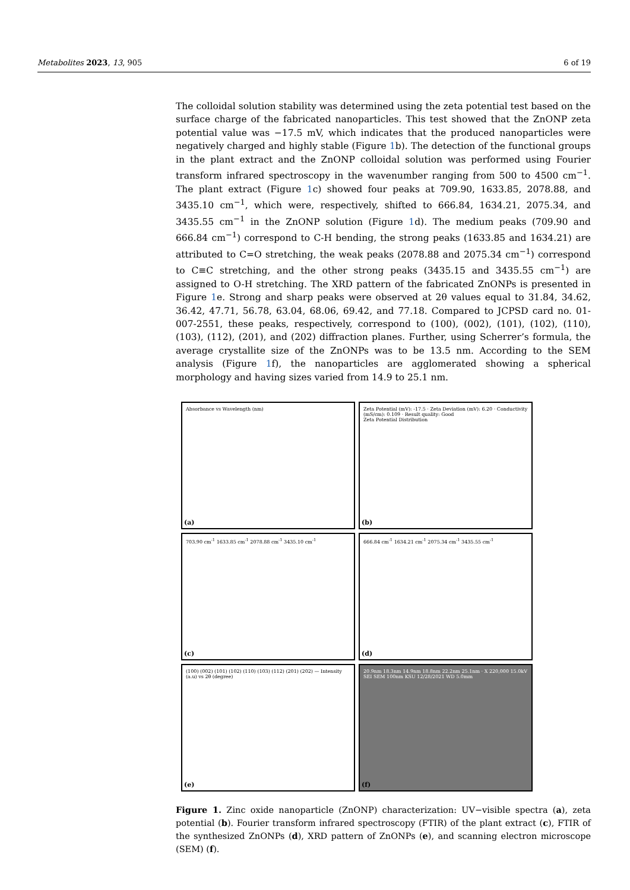Metabolites 2023, 13, 905 6 of 19
The colloidal solution stability was determined using the zeta potential test based on the surface charge of the fabricated nanoparticles. This test showed that the ZnONP zeta potential value was −17.5 mV, which indicates that the produced nanoparticles were negatively charged and highly stable (Figure 1b). The detection of the functional groups in the plant extract and the ZnONP colloidal solution was performed using Fourier transform infrared spectroscopy in the wavenumber ranging from 500 to 4500 cm<sup>−1</sup>. The plant extract (Figure 1c) showed four peaks at 709.90, 1633.85, 2078.88, and 3435.10 cm<sup>−1</sup>, which were, respectively, shifted to 666.84, 1634.21, 2075.34, and 3435.55 cm<sup>−1</sup> in the ZnONP solution (Figure 1d). The medium peaks (709.90 and 666.84 cm<sup>−1</sup>) correspond to C-H bending, the strong peaks (1633.85 and 1634.21) are attributed to C=O stretching, the weak peaks (2078.88 and 2075.34 cm<sup>−1</sup>) correspond to C≡C stretching, and the other strong peaks (3435.15 and 3435.55 cm<sup>−1</sup>) are assigned to O-H stretching. The XRD pattern of the fabricated ZnONPs is presented in Figure 1e. Strong and sharp peaks were observed at 2θ values equal to 31.84, 34.62, 36.42, 47.71, 56.78, 63.04, 68.06, 69.42, and 77.18. Compared to JCPSD card no. 01-007-2551, these peaks, respectively, correspond to (100), (002), (101), (102), (110), (103), (112), (201), and (202) diffraction planes. Further, using Scherrer’s formula, the average crystallite size of the ZnONPs was to be 13.5 nm. According to the SEM analysis (Figure 1f), the nanoparticles are agglomerated showing a spherical morphology and having sizes varied from 14.9 to 25.1 nm.
Absorbance vs Wavelength (nm)
(a)
Zeta Potential (mV): -17.5 · Zeta Deviation (mV): 6.20 · Conductivity (mS/cm): 0.109 · Result quality: Good
Zeta Potential Distribution
(b)
703.90 cm<sup>-1</sup> 1633.85 cm<sup>-1</sup> 2078.88 cm<sup>-1</sup> 3435.10 cm<sup>-1</sup>
(c)
666.84 cm<sup>-1</sup> 1634.21 cm<sup>-1</sup> 2075.34 cm<sup>-1</sup> 3435.55 cm<sup>-1</sup>
(d)
(100) (002) (101) (102) (110) (103) (112) (201) (202) — Intensity (a.u) vs 2θ (degree)
(e)
20.9nm 18.3nm 14.9nm 18.8nm 22.2nm 25.1nm · X 220,000 15.0kV SEI SEM 100nm KSU 12/28/2021 WD 5.0mm
(f)
Figure 1. Zinc oxide nanoparticle (ZnONP) characterization: UV−visible spectra (a), zeta potential (b). Fourier transform infrared spectroscopy (FTIR) of the plant extract (c), FTIR of the synthesized ZnONPs (d), XRD pattern of ZnONPs (e), and scanning electron microscope (SEM) (f).